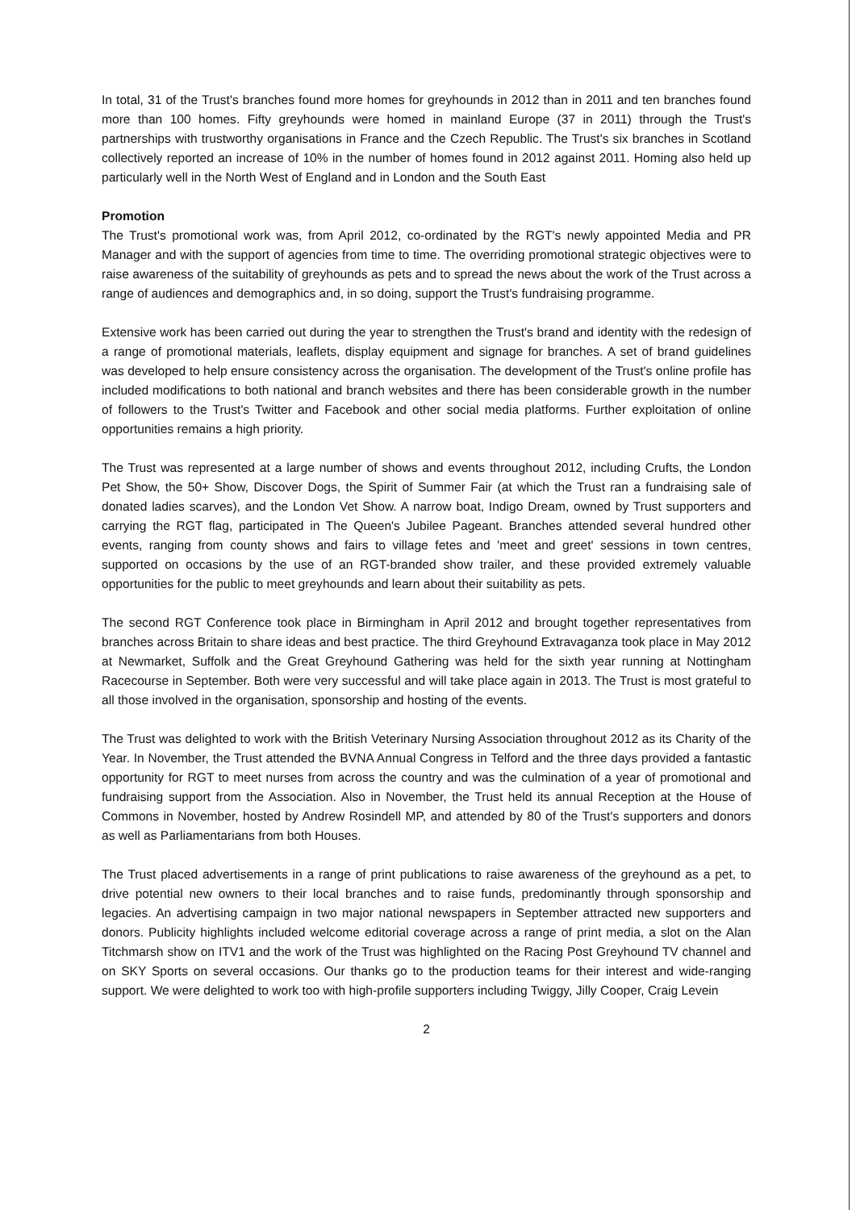In total, 31 of the Trust's branches found more homes for greyhounds in 2012 than in 2011 and ten branches found more than 100 homes. Fifty greyhounds were homed in mainland Europe (37 in 2011) through the Trust's partnerships with trustworthy organisations in France and the Czech Republic. The Trust's six branches in Scotland collectively reported an increase of 10% in the number of homes found in 2012 against 2011. Homing also held up particularly well in the North West of England and in London and the South East
Promotion
The Trust's promotional work was, from April 2012, co-ordinated by the RGT's newly appointed Media and PR Manager and with the support of agencies from time to time. The overriding promotional strategic objectives were to raise awareness of the suitability of greyhounds as pets and to spread the news about the work of the Trust across a range of audiences and demographics and, in so doing, support the Trust's fundraising programme.
Extensive work has been carried out during the year to strengthen the Trust's brand and identity with the redesign of a range of promotional materials, leaflets, display equipment and signage for branches. A set of brand guidelines was developed to help ensure consistency across the organisation. The development of the Trust's online profile has included modifications to both national and branch websites and there has been considerable growth in the number of followers to the Trust's Twitter and Facebook and other social media platforms. Further exploitation of online opportunities remains a high priority.
The Trust was represented at a large number of shows and events throughout 2012, including Crufts, the London Pet Show, the 50+ Show, Discover Dogs, the Spirit of Summer Fair (at which the Trust ran a fundraising sale of donated ladies scarves), and the London Vet Show. A narrow boat, Indigo Dream, owned by Trust supporters and carrying the RGT flag, participated in The Queen's Jubilee Pageant. Branches attended several hundred other events, ranging from county shows and fairs to village fetes and 'meet and greet' sessions in town centres, supported on occasions by the use of an RGT-branded show trailer, and these provided extremely valuable opportunities for the public to meet greyhounds and learn about their suitability as pets.
The second RGT Conference took place in Birmingham in April 2012 and brought together representatives from branches across Britain to share ideas and best practice. The third Greyhound Extravaganza took place in May 2012 at Newmarket, Suffolk and the Great Greyhound Gathering was held for the sixth year running at Nottingham Racecourse in September. Both were very successful and will take place again in 2013. The Trust is most grateful to all those involved in the organisation, sponsorship and hosting of the events.
The Trust was delighted to work with the British Veterinary Nursing Association throughout 2012 as its Charity of the Year. In November, the Trust attended the BVNA Annual Congress in Telford and the three days provided a fantastic opportunity for RGT to meet nurses from across the country and was the culmination of a year of promotional and fundraising support from the Association. Also in November, the Trust held its annual Reception at the House of Commons in November, hosted by Andrew Rosindell MP, and attended by 80 of the Trust's supporters and donors as well as Parliamentarians from both Houses.
The Trust placed advertisements in a range of print publications to raise awareness of the greyhound as a pet, to drive potential new owners to their local branches and to raise funds, predominantly through sponsorship and legacies. An advertising campaign in two major national newspapers in September attracted new supporters and donors. Publicity highlights included welcome editorial coverage across a range of print media, a slot on the Alan Titchmarsh show on ITV1 and the work of the Trust was highlighted on the Racing Post Greyhound TV channel and on SKY Sports on several occasions. Our thanks go to the production teams for their interest and wide-ranging support. We were delighted to work too with high-profile supporters including Twiggy, Jilly Cooper, Craig Levein
2